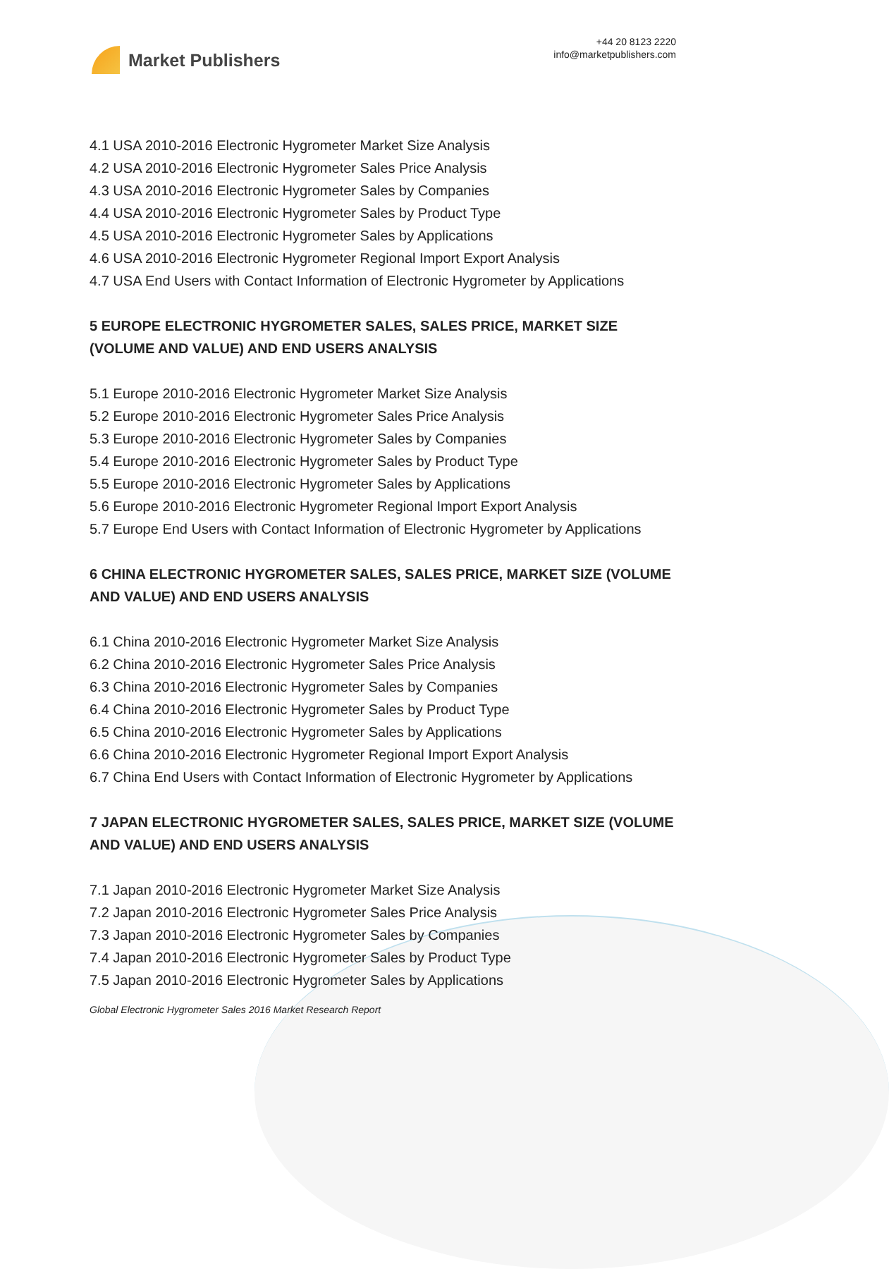Market Publishers
+44 20 8123 2220
info@marketpublishers.com
4.1 USA 2010-2016 Electronic Hygrometer Market Size Analysis
4.2 USA 2010-2016 Electronic Hygrometer Sales Price Analysis
4.3 USA 2010-2016 Electronic Hygrometer Sales by Companies
4.4 USA 2010-2016 Electronic Hygrometer Sales by Product Type
4.5 USA 2010-2016 Electronic Hygrometer Sales by Applications
4.6 USA 2010-2016 Electronic Hygrometer Regional Import Export Analysis
4.7 USA End Users with Contact Information of Electronic Hygrometer by Applications
5 EUROPE ELECTRONIC HYGROMETER SALES, SALES PRICE, MARKET SIZE (VOLUME AND VALUE) AND END USERS ANALYSIS
5.1 Europe 2010-2016 Electronic Hygrometer Market Size Analysis
5.2 Europe 2010-2016 Electronic Hygrometer Sales Price Analysis
5.3 Europe 2010-2016 Electronic Hygrometer Sales by Companies
5.4 Europe 2010-2016 Electronic Hygrometer Sales by Product Type
5.5 Europe 2010-2016 Electronic Hygrometer Sales by Applications
5.6 Europe 2010-2016 Electronic Hygrometer Regional Import Export Analysis
5.7 Europe End Users with Contact Information of Electronic Hygrometer by Applications
6 CHINA ELECTRONIC HYGROMETER SALES, SALES PRICE, MARKET SIZE (VOLUME AND VALUE) AND END USERS ANALYSIS
6.1 China 2010-2016 Electronic Hygrometer Market Size Analysis
6.2 China 2010-2016 Electronic Hygrometer Sales Price Analysis
6.3 China 2010-2016 Electronic Hygrometer Sales by Companies
6.4 China 2010-2016 Electronic Hygrometer Sales by Product Type
6.5 China 2010-2016 Electronic Hygrometer Sales by Applications
6.6 China 2010-2016 Electronic Hygrometer Regional Import Export Analysis
6.7 China End Users with Contact Information of Electronic Hygrometer by Applications
7 JAPAN ELECTRONIC HYGROMETER SALES, SALES PRICE, MARKET SIZE (VOLUME AND VALUE) AND END USERS ANALYSIS
7.1 Japan 2010-2016 Electronic Hygrometer Market Size Analysis
7.2 Japan 2010-2016 Electronic Hygrometer Sales Price Analysis
7.3 Japan 2010-2016 Electronic Hygrometer Sales by Companies
7.4 Japan 2010-2016 Electronic Hygrometer Sales by Product Type
7.5 Japan 2010-2016 Electronic Hygrometer Sales by Applications
Global Electronic Hygrometer Sales 2016 Market Research Report